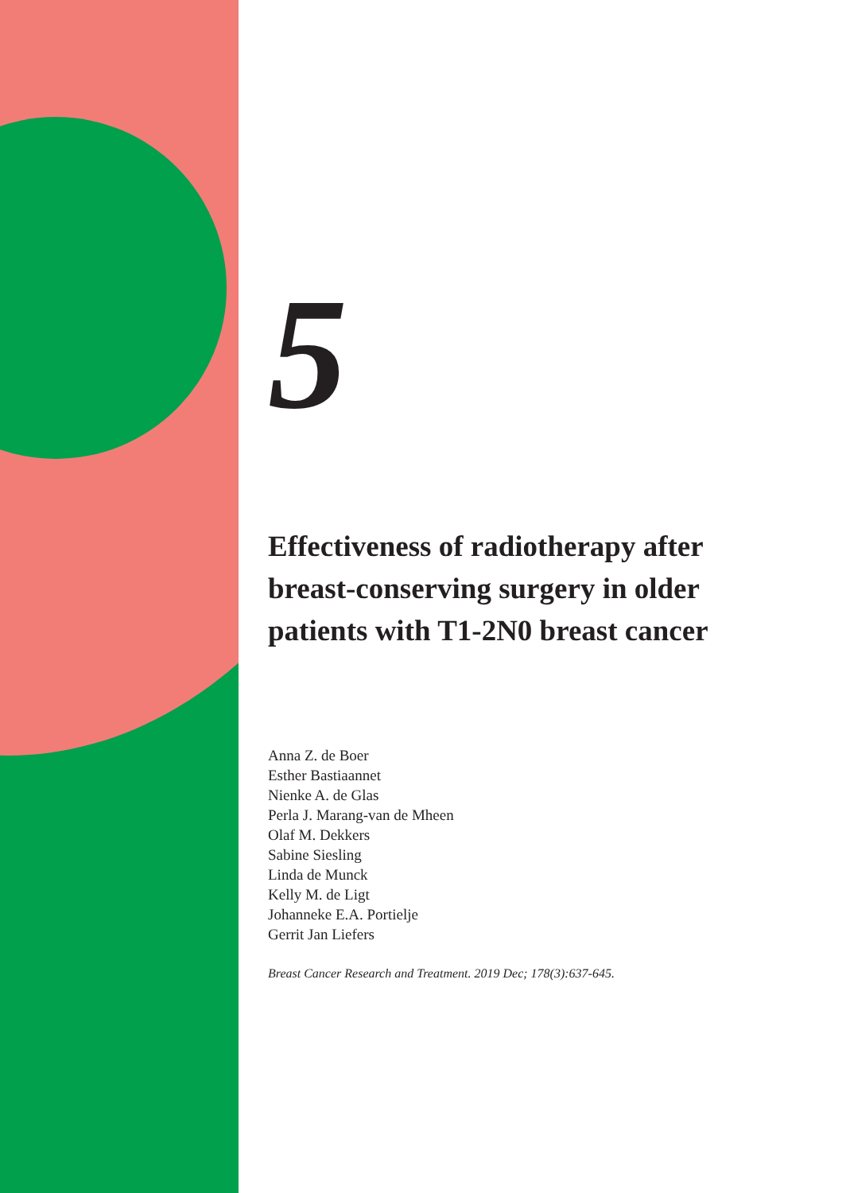5
Effectiveness of radiotherapy after
breast-conserving surgery in older
patients with T1-2N0 breast cancer
Anna Z. de Boer
Esther Bastiaannet
Nienke A. de Glas
Perla J. Marang-van de Mheen
Olaf M. Dekkers
Sabine Siesling
Linda de Munck
Kelly M. de Ligt
Johanneke E.A. Portielje
Gerrit Jan Liefers
Breast Cancer Research and Treatment. 2019 Dec; 178(3):637-645.